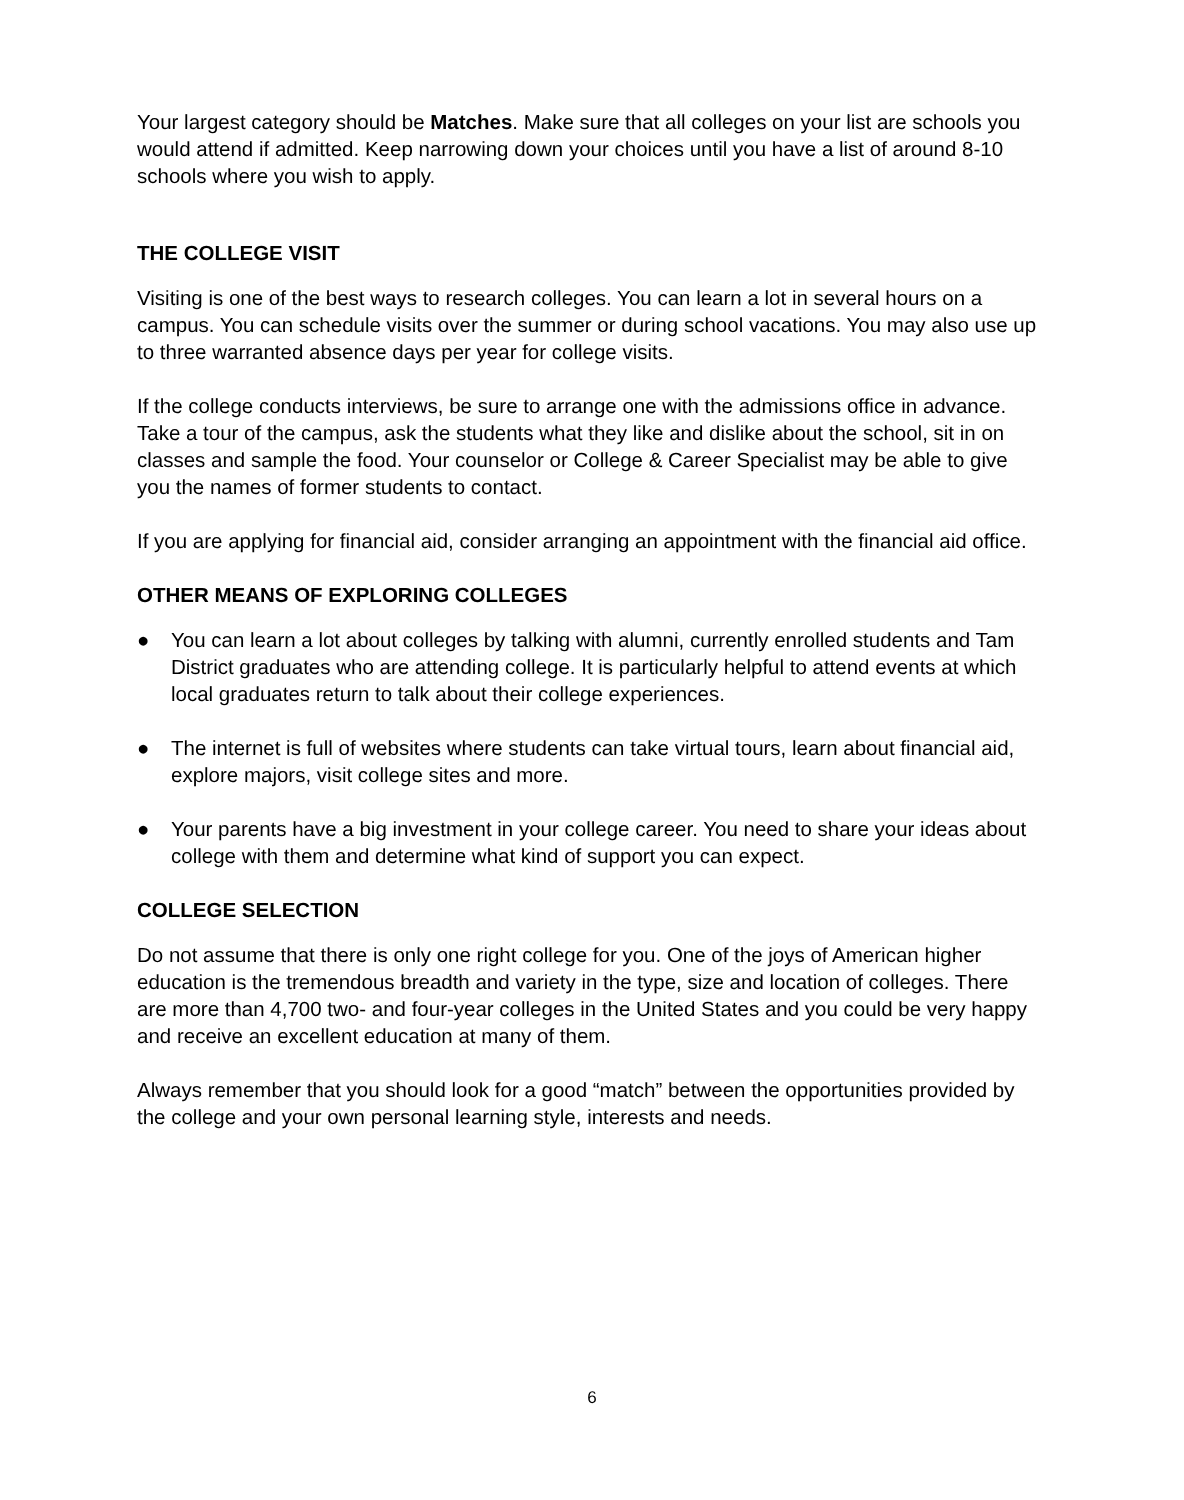Your largest category should be Matches. Make sure that all colleges on your list are schools you would attend if admitted. Keep narrowing down your choices until you have a list of around 8-10 schools where you wish to apply.
THE COLLEGE VISIT
Visiting is one of the best ways to research colleges. You can learn a lot in several hours on a campus. You can schedule visits over the summer or during school vacations. You may also use up to three warranted absence days per year for college visits.
If the college conducts interviews, be sure to arrange one with the admissions office in advance. Take a tour of the campus, ask the students what they like and dislike about the school, sit in on classes and sample the food. Your counselor or College & Career Specialist may be able to give you the names of former students to contact.
If you are applying for financial aid, consider arranging an appointment with the financial aid office.
OTHER MEANS OF EXPLORING COLLEGES
● You can learn a lot about colleges by talking with alumni, currently enrolled students and Tam District graduates who are attending college. It is particularly helpful to attend events at which local graduates return to talk about their college experiences.
● The internet is full of websites where students can take virtual tours, learn about financial aid, explore majors, visit college sites and more.
● Your parents have a big investment in your college career. You need to share your ideas about college with them and determine what kind of support you can expect.
COLLEGE SELECTION
Do not assume that there is only one right college for you. One of the joys of American higher education is the tremendous breadth and variety in the type, size and location of colleges. There are more than 4,700 two- and four-year colleges in the United States and you could be very happy and receive an excellent education at many of them.
Always remember that you should look for a good “match” between the opportunities provided by the college and your own personal learning style, interests and needs.
6